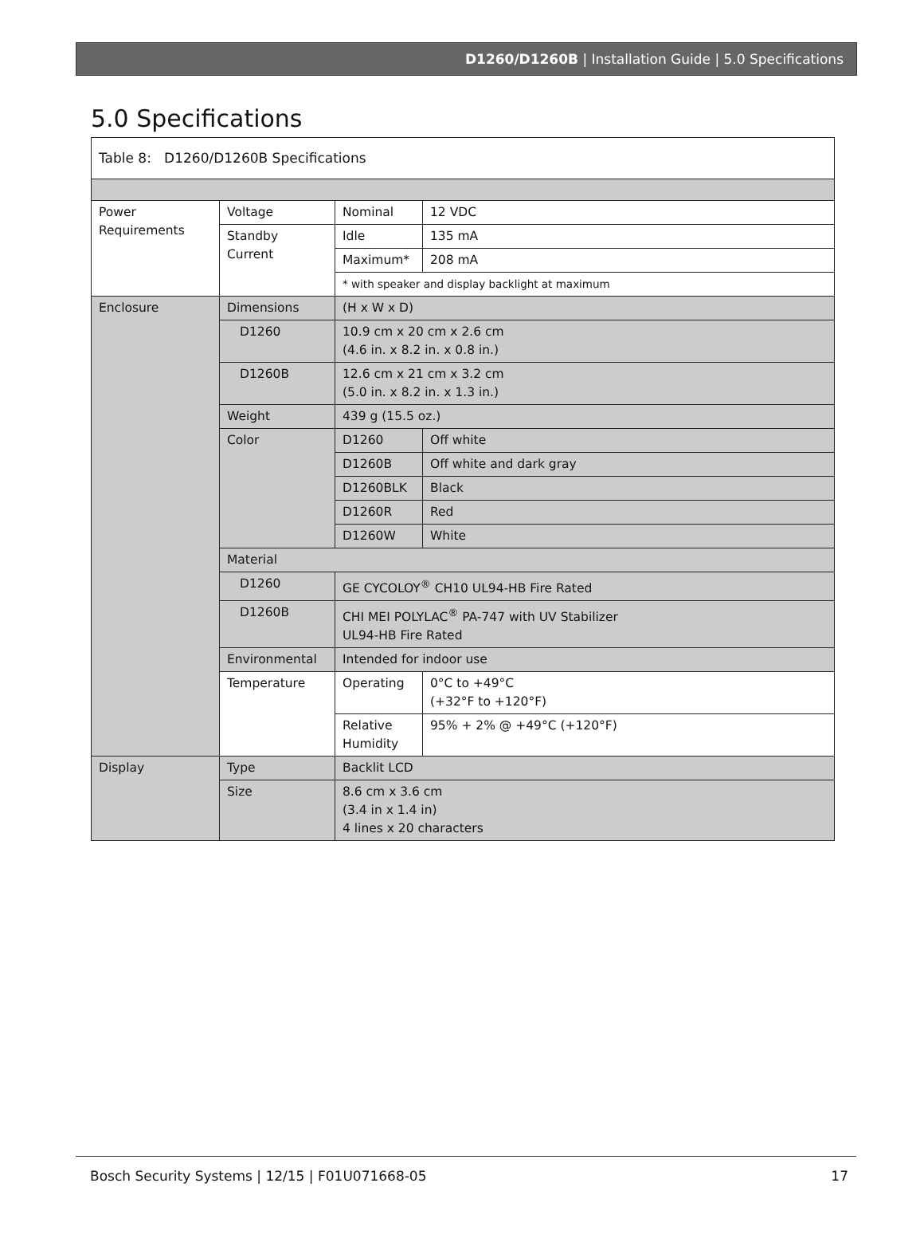D1260/D1260B | Installation Guide | 5.0 Specifications
5.0 Specifications
| Table 8: D1260/D1260B Specifications | | | |
| Power Requirements | Voltage | Nominal | 12 VDC |
| | Standby Current | Idle | 135 mA |
| | | Maximum* | 208 mA |
| | | * with speaker and display backlight at maximum | |
| Enclosure | Dimensions | (H x W x D) | |
| | D1260 | 10.9 cm x 20 cm x 2.6 cm (4.6 in. x 8.2 in. x 0.8 in.) | |
| | D1260B | 12.6 cm x 21 cm x 3.2 cm (5.0 in. x 8.2 in. x 1.3 in.) | |
| | Weight | 439 g (15.5 oz.) | |
| | Color | D1260 | Off white |
| | | D1260B | Off white and dark gray |
| | | D1260BLK | Black |
| | | D1260R | Red |
| | | D1260W | White |
| | Material | | |
| | D1260 | GE CYCOLOY<sup>®</sup> CH10 UL94-HB Fire Rated | |
| | D1260B | CHI MEI POLYLAC<sup>®</sup> PA-747 with UV Stabilizer UL94-HB Fire Rated | |
| | Environmental | Intended for indoor use | |
| | Temperature | Operating | 0°C to +49°C (+32°F to +120°F) |
| | | Relative Humidity | 95% + 2% @ +49°C (+120°F) |
| Display | Type | Backlit LCD | |
| | Size | 8.6 cm x 3.6 cm (3.4 in x 1.4 in) 4 lines x 20 characters | |
Bosch Security Systems | 12/15 | F01U071668-05 17